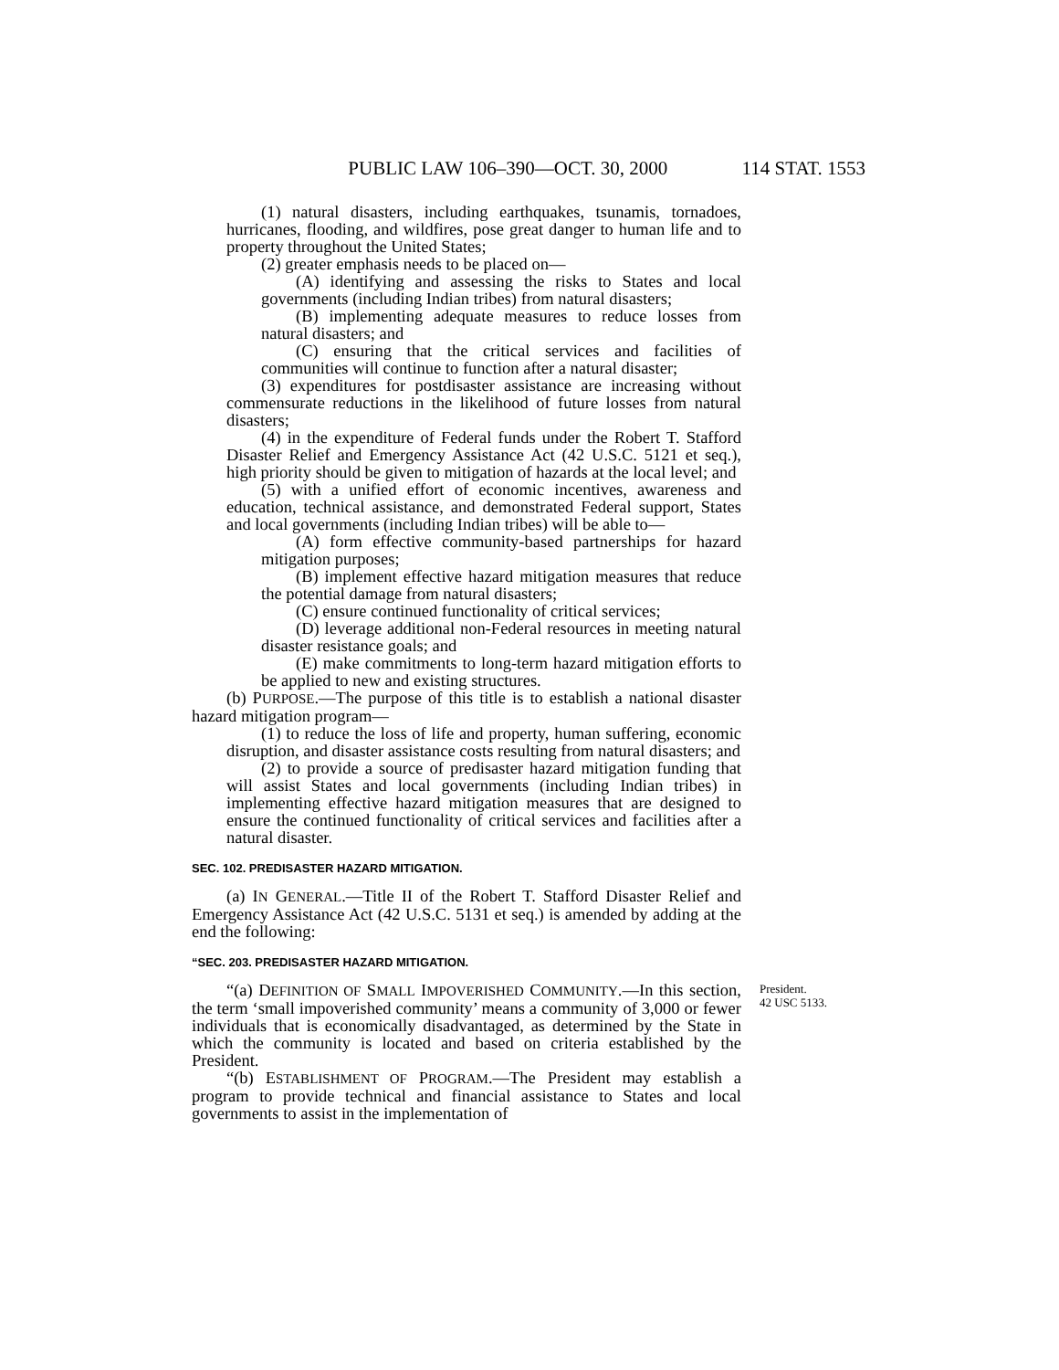PUBLIC LAW 106–390—OCT. 30, 2000 114 STAT. 1553
(1) natural disasters, including earthquakes, tsunamis, tornadoes, hurricanes, flooding, and wildfires, pose great danger to human life and to property throughout the United States;
(2) greater emphasis needs to be placed on—
(A) identifying and assessing the risks to States and local governments (including Indian tribes) from natural disasters;
(B) implementing adequate measures to reduce losses from natural disasters; and
(C) ensuring that the critical services and facilities of communities will continue to function after a natural disaster;
(3) expenditures for postdisaster assistance are increasing without commensurate reductions in the likelihood of future losses from natural disasters;
(4) in the expenditure of Federal funds under the Robert T. Stafford Disaster Relief and Emergency Assistance Act (42 U.S.C. 5121 et seq.), high priority should be given to mitigation of hazards at the local level; and
(5) with a unified effort of economic incentives, awareness and education, technical assistance, and demonstrated Federal support, States and local governments (including Indian tribes) will be able to—
(A) form effective community-based partnerships for hazard mitigation purposes;
(B) implement effective hazard mitigation measures that reduce the potential damage from natural disasters;
(C) ensure continued functionality of critical services;
(D) leverage additional non-Federal resources in meeting natural disaster resistance goals; and
(E) make commitments to long-term hazard mitigation efforts to be applied to new and existing structures.
(b) PURPOSE.—The purpose of this title is to establish a national disaster hazard mitigation program—
(1) to reduce the loss of life and property, human suffering, economic disruption, and disaster assistance costs resulting from natural disasters; and
(2) to provide a source of predisaster hazard mitigation funding that will assist States and local governments (including Indian tribes) in implementing effective hazard mitigation measures that are designed to ensure the continued functionality of critical services and facilities after a natural disaster.
SEC. 102. PREDISASTER HAZARD MITIGATION.
(a) IN GENERAL.—Title II of the Robert T. Stafford Disaster Relief and Emergency Assistance Act (42 U.S.C. 5131 et seq.) is amended by adding at the end the following:
“SEC. 203. PREDISASTER HAZARD MITIGATION.
President.
42 USC 5133.
“(a) DEFINITION OF SMALL IMPOVERISHED COMMUNITY.—In this section, the term ‘small impoverished community’ means a community of 3,000 or fewer individuals that is economically disadvantaged, as determined by the State in which the community is located and based on criteria established by the President.
“(b) ESTABLISHMENT OF PROGRAM.—The President may establish a program to provide technical and financial assistance to States and local governments to assist in the implementation of